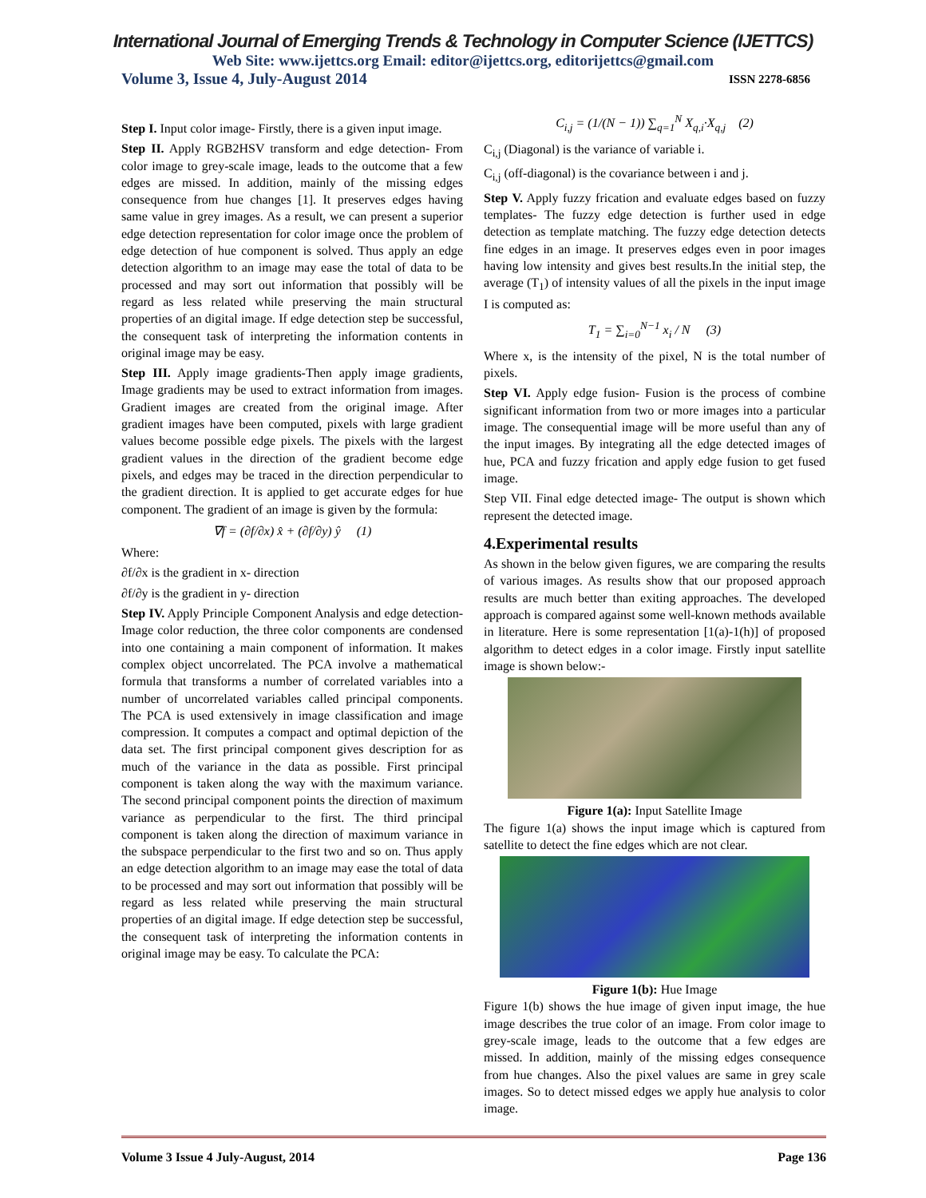International Journal of Emerging Trends & Technology in Computer Science (IJETTCS)
Web Site: www.ijettcs.org Email: editor@ijettcs.org, editorijettcs@gmail.com
Volume 3, Issue 4, July-August 2014 ISSN 2278-6856
Step I. Input color image- Firstly, there is a given input image.
Step II. Apply RGB2HSV transform and edge detection- From color image to grey-scale image, leads to the outcome that a few edges are missed. In addition, mainly of the missing edges consequence from hue changes [1]. It preserves edges having same value in grey images. As a result, we can present a superior edge detection representation for color image once the problem of edge detection of hue component is solved. Thus apply an edge detection algorithm to an image may ease the total of data to be processed and may sort out information that possibly will be regard as less related while preserving the main structural properties of an digital image. If edge detection step be successful, the consequent task of interpreting the information contents in original image may be easy.
Step III. Apply image gradients-Then apply image gradients, Image gradients may be used to extract information from images. Gradient images are created from the original image. After gradient images have been computed, pixels with large gradient values become possible edge pixels. The pixels with the largest gradient values in the direction of the gradient become edge pixels, and edges may be traced in the direction perpendicular to the gradient direction. It is applied to get accurate edges for hue component. The gradient of an image is given by the formula:
∇f = (∂f/∂x) x̂ + (∂f/∂y) ŷ (1)
Where:
∂f/∂x is the gradient in x- direction
∂f/∂y is the gradient in y- direction
Step IV. Apply Principle Component Analysis and edge detection- Image color reduction, the three color components are condensed into one containing a main component of information. It makes complex object uncorrelated. The PCA involve a mathematical formula that transforms a number of correlated variables into a number of uncorrelated variables called principal components. The PCA is used extensively in image classification and image compression. It computes a compact and optimal depiction of the data set. The first principal component gives description for as much of the variance in the data as possible. First principal component is taken along the way with the maximum variance. The second principal component points the direction of maximum variance as perpendicular to the first. The third principal component is taken along the direction of maximum variance in the subspace perpendicular to the first two and so on. Thus apply an edge detection algorithm to an image may ease the total of data to be processed and may sort out information that possibly will be regard as less related while preserving the main structural properties of an digital image. If edge detection step be successful, the consequent task of interpreting the information contents in original image may be easy. To calculate the PCA:
C<sub>i,j</sub> = (1/(N − 1)) ∑<sub>q=1</sub><sup>N</sup> X<sub>q,i</sub>·X<sub>q,j</sub> (2)
C<sub>i,j</sub> (Diagonal) is the variance of variable i.
C<sub>i,j</sub> (off-diagonal) is the covariance between i and j.
Step V. Apply fuzzy frication and evaluate edges based on fuzzy templates- The fuzzy edge detection is further used in edge detection as template matching. The fuzzy edge detection detects fine edges in an image. It preserves edges even in poor images having low intensity and gives best results.In the initial step, the average (T<sub>1</sub>) of intensity values of all the pixels in the input image I is computed as:
T<sub>1</sub> = ∑<sub>i=0</sub><sup>N−1</sup> x<sub>i</sub> / N (3)
Where x, is the intensity of the pixel, N is the total number of pixels.
Step VI. Apply edge fusion- Fusion is the process of combine significant information from two or more images into a particular image. The consequential image will be more useful than any of the input images. By integrating all the edge detected images of hue, PCA and fuzzy frication and apply edge fusion to get fused image.
Step VII. Final edge detected image- The output is shown which represent the detected image.
4.Experimental results
As shown in the below given figures, we are comparing the results of various images. As results show that our proposed approach results are much better than exiting approaches. The developed approach is compared against some well-known methods available in literature. Here is some representation [1(a)-1(h)] of proposed algorithm to detect edges in a color image. Firstly input satellite image is shown below:-
Figure 1(a): Input Satellite Image
The figure 1(a) shows the input image which is captured from satellite to detect the fine edges which are not clear.
Figure 1(b): Hue Image
Figure 1(b) shows the hue image of given input image, the hue image describes the true color of an image. From color image to grey-scale image, leads to the outcome that a few edges are missed. In addition, mainly of the missing edges consequence from hue changes. Also the pixel values are same in grey scale images. So to detect missed edges we apply hue analysis to color image.
Volume 3 Issue 4 July-August, 2014 Page 136